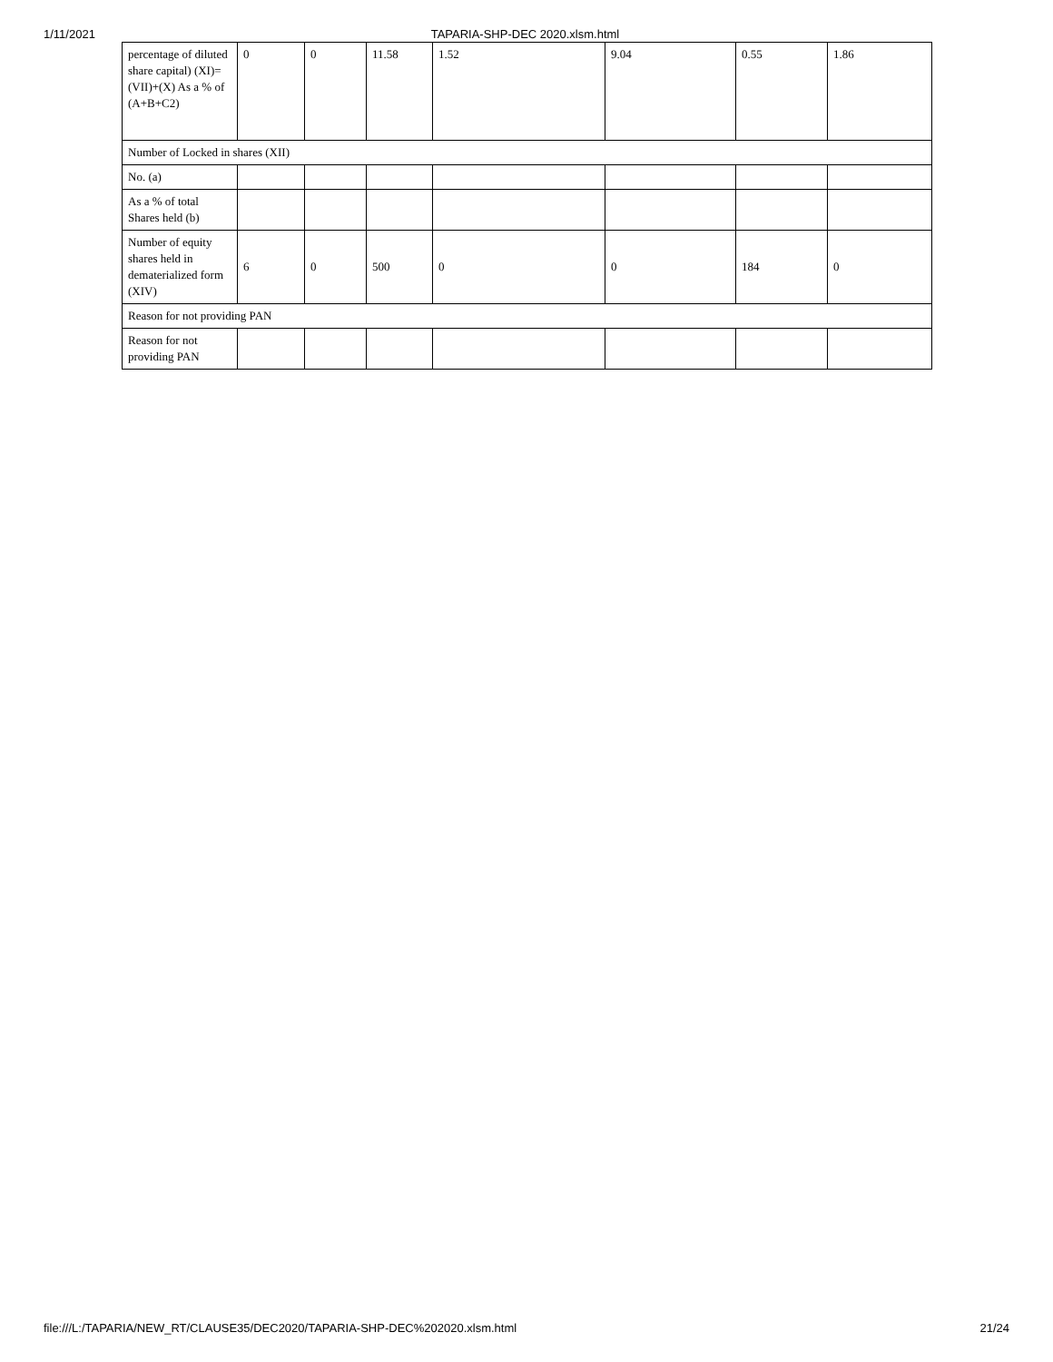1/11/2021 TAPARIA-SHP-DEC 2020.xlsm.html
| percentage of diluted share capital) (XI)= (VII)+(X) As a % of (A+B+C2) | 0 | 0 | 11.58 | 1.52 | 9.04 | 0.55 | 1.86 |
| Number of Locked in shares (XII) | | | | | | | |
| No. (a) | | | | | | | |
| As a % of total Shares held (b) | | | | | | | |
| Number of equity shares held in dematerialized form (XIV) | 6 | 0 | 500 | 0 | 0 | 184 | 0 |
| Reason for not providing PAN | | | | | | | |
| Reason for not providing PAN | | | | | | | |
file:///L:/TAPARIA/NEW_RT/CLAUSE35/DEC2020/TAPARIA-SHP-DEC%202020.xlsm.html 21/24